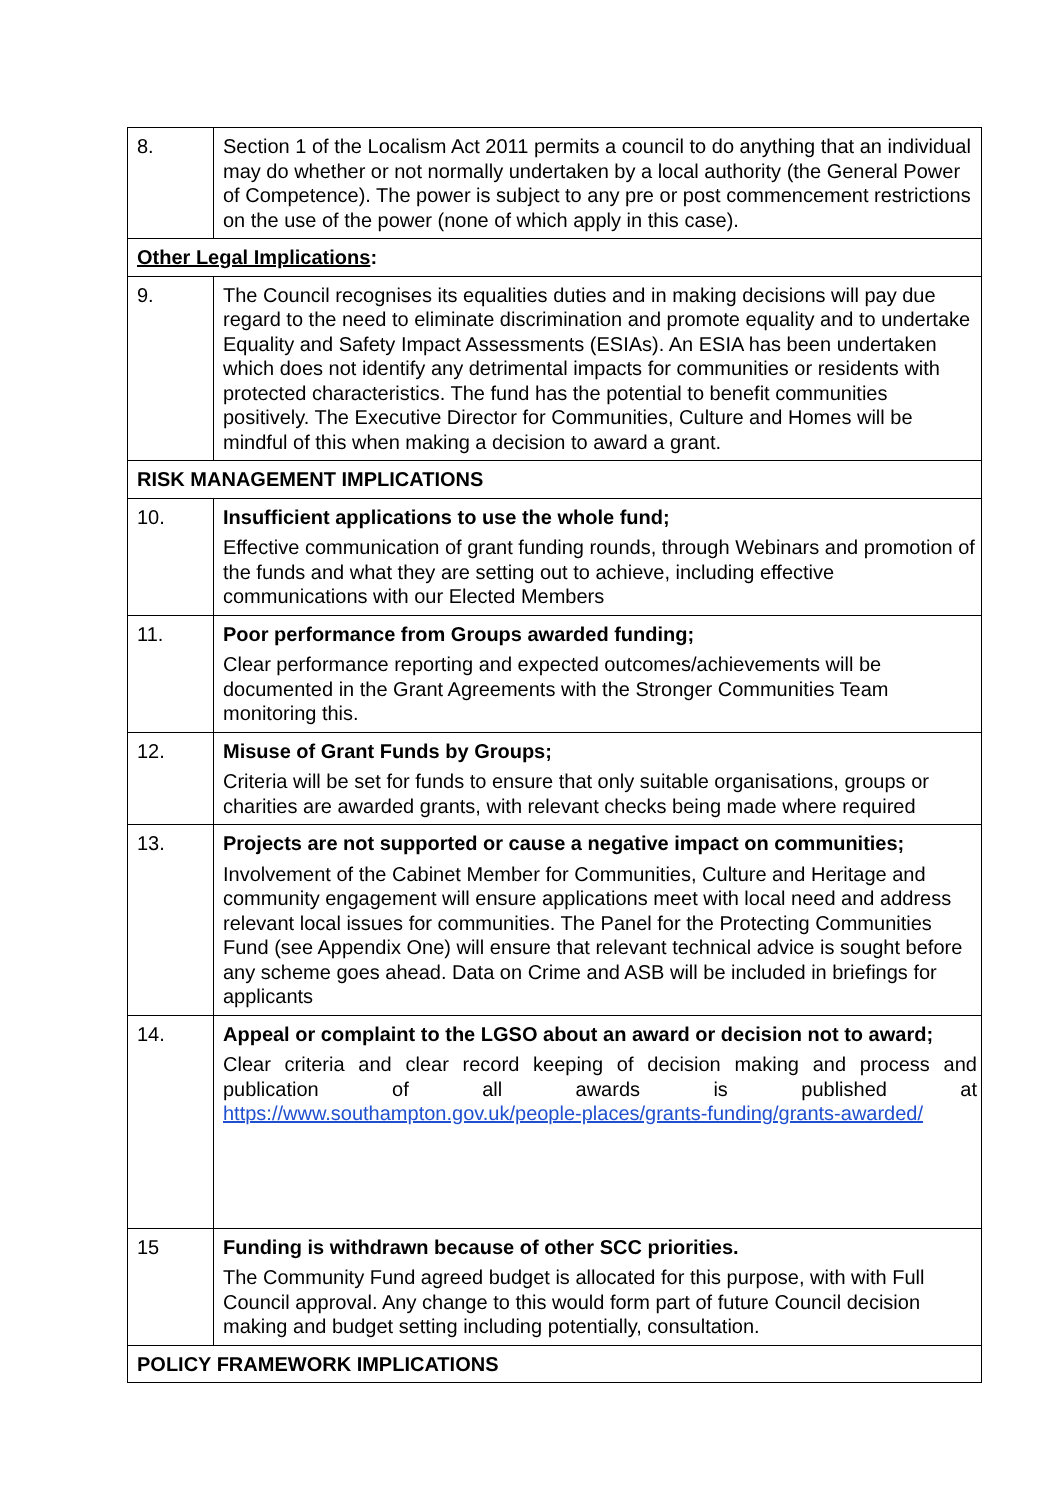| 8. | Section 1 of the Localism Act 2011 permits a council to do anything that an individual may do whether or not normally undertaken by a local authority (the General Power of Competence). The power is subject to any pre or post commencement restrictions on the use of the power (none of which apply in this case). |
| Other Legal Implications : | |
| 9. | The Council recognises its equalities duties and in making decisions will pay due regard to the need to eliminate discrimination and promote equality and to undertake Equality and Safety Impact Assessments (ESIAs). An ESIA has been undertaken which does not identify any detrimental impacts for communities or residents with protected characteristics. The fund has the potential to benefit communities positively. The Executive Director for Communities, Culture and Homes will be mindful of this when making a decision to award a grant. |
| RISK MANAGEMENT IMPLICATIONS | |
| 10. | Insufficient applications to use the whole fund; Effective communication of grant funding rounds, through Webinars and promotion of the funds and what they are setting out to achieve, including effective communications with our Elected Members |
| 11. | Poor performance from Groups awarded funding; Clear performance reporting and expected outcomes/achievements will be documented in the Grant Agreements with the Stronger Communities Team monitoring this. |
| 12. | Misuse of Grant Funds by Groups; Criteria will be set for funds to ensure that only suitable organisations, groups or charities are awarded grants, with relevant checks being made where required |
| 13. | Projects are not supported or cause a negative impact on communities; Involvement of the Cabinet Member for Communities, Culture and Heritage and community engagement will ensure applications meet with local need and address relevant local issues for communities. The Panel for the Protecting Communities Fund (see Appendix One) will ensure that relevant technical advice is sought before any scheme goes ahead. Data on Crime and ASB will be included in briefings for applicants |
| 14. | Appeal or complaint to the LGSO about an award or decision not to award; Clear criteria and clear record keeping of decision making and process and publication of all awards is published at https://www.southampton.gov.uk/people-places/grants-funding/grants-awarded/ |
| 15 | Funding is withdrawn because of other SCC priorities. The Community Fund agreed budget is allocated for this purpose, with with Full Council approval. Any change to this would form part of future Council decision making and budget setting including potentially, consultation. |
| POLICY FRAMEWORK IMPLICATIONS | |